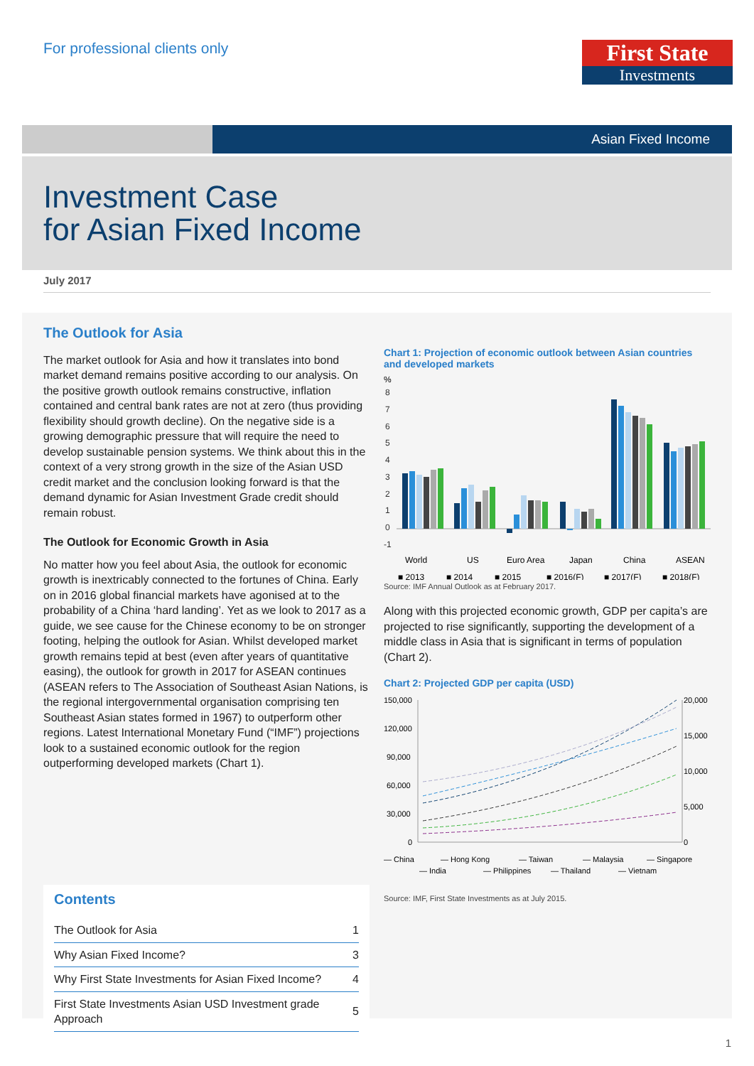For professional clients only
First State
Investments
Asian Fixed Income
Investment Case
for Asian Fixed Income
July 2017
The Outlook for Asia
The market outlook for Asia and how it translates into bond market demand remains positive according to our analysis. On the positive growth outlook remains constructive, inflation contained and central bank rates are not at zero (thus providing flexibility should growth decline). On the negative side is a growing demographic pressure that will require the need to develop sustainable pension systems. We think about this in the context of a very strong growth in the size of the Asian USD credit market and the conclusion looking forward is that the demand dynamic for Asian Investment Grade credit should remain robust.
The Outlook for Economic Growth in Asia
No matter how you feel about Asia, the outlook for economic growth is inextricably connected to the fortunes of China. Early on in 2016 global financial markets have agonised at to the probability of a China ‘hard landing’. Yet as we look to 2017 as a guide, we see cause for the Chinese economy to be on stronger footing, helping the outlook for Asian. Whilst developed market growth remains tepid at best (even after years of quantitative easing), the outlook for growth in 2017 for ASEAN continues (ASEAN refers to The Association of Southeast Asian Nations, is the regional intergovernmental organisation comprising ten Southeast Asian states formed in 1967) to outperform other regions. Latest International Monetary Fund (“IMF”) projections look to a sustained economic outlook for the region outperforming developed markets (Chart 1).
Contents
| The Outlook for Asia | 1 |
| Why Asian Fixed Income? | 3 |
| Why First State Investments for Asian Fixed Income? | 4 |
| First State Investments Asian USD Investment grade Approach | 5 |
Chart 1: Projection of economic outlook between Asian countries and developed markets
%
8
7
6
5
4
3
2
1
0
-1
World
US
Euro Area
Japan
China
ASEAN
■ 2013
■ 2014
■ 2015
■ 2016(F)
■ 2017(F)
■ 2018(F)
Source: IMF Annual Outlook as at February 2017.
Along with this projected economic growth, GDP per capita’s are projected to rise significantly, supporting the development of a middle class in Asia that is significant in terms of population (Chart 2).
Chart 2: Projected GDP per capita (USD)
150,000
120,000
90,000
60,000
30,000
0
20,000
15,000
10,000
5,000
0
— China
— Hong Kong
— Taiwan
— Malaysia
— Singapore
— India
— Philippines
— Thailand
— Vietnam
Source: IMF, First State Investments as at July 2015.
1